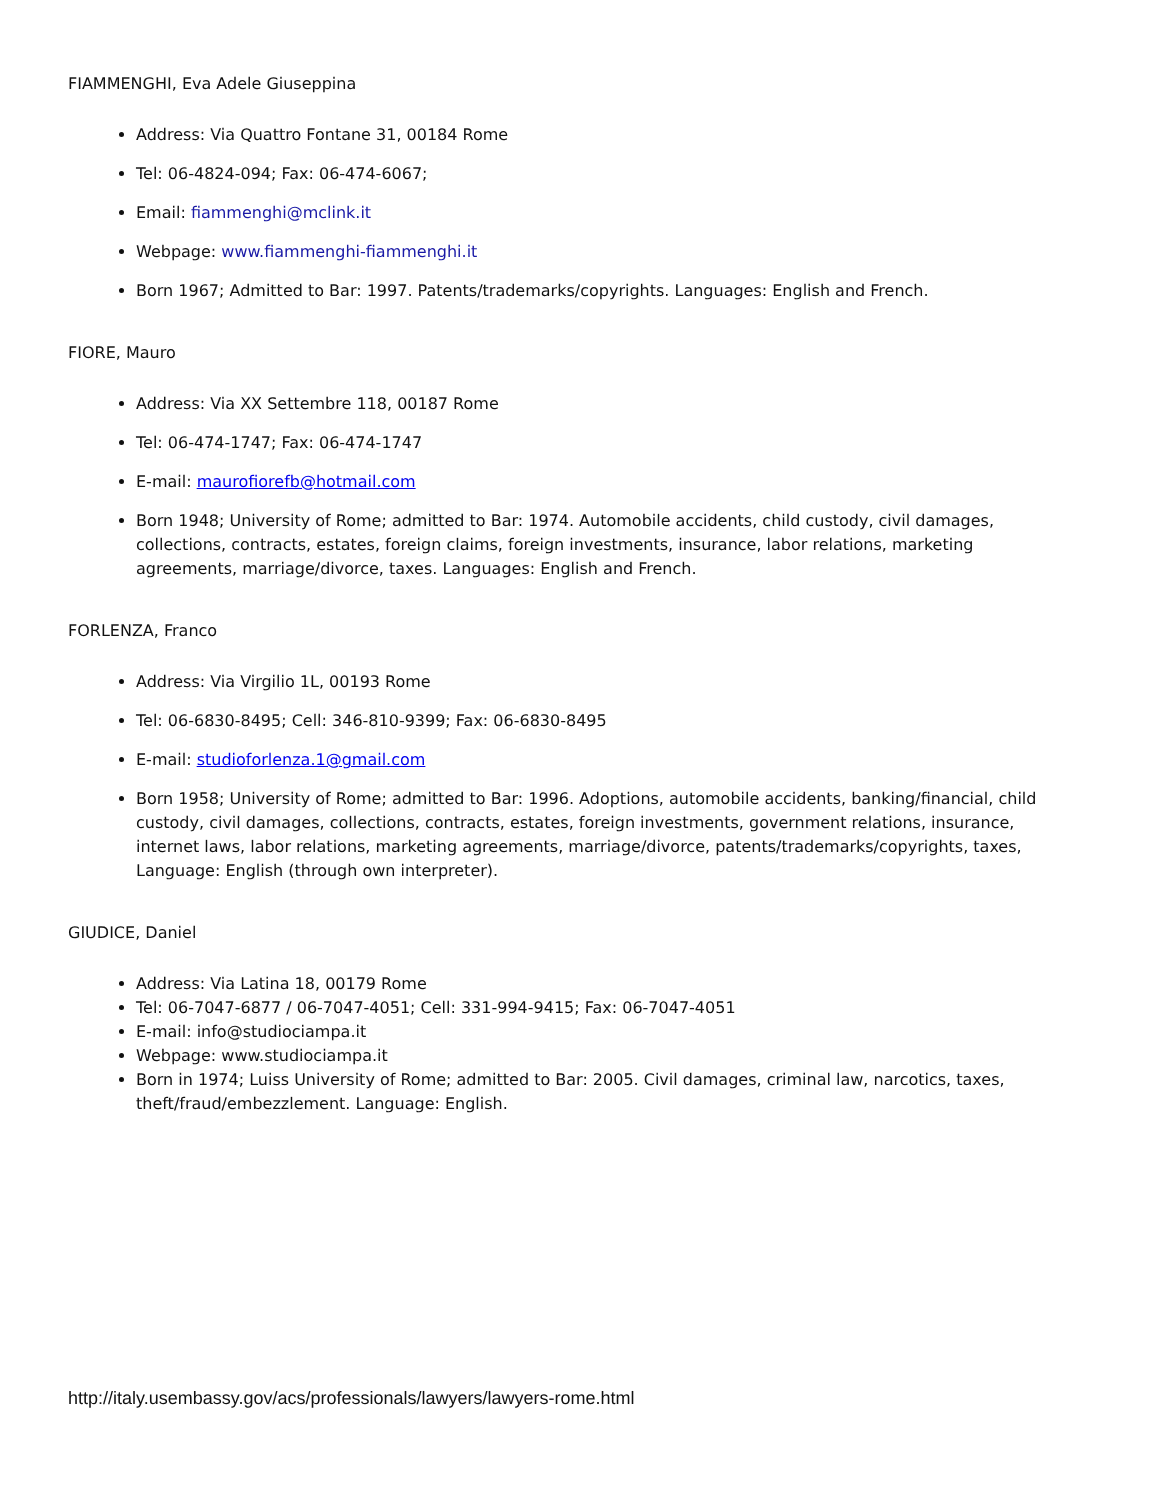FIAMMENGHI, Eva Adele Giuseppina
Address: Via Quattro Fontane 31, 00184 Rome
Tel: 06-4824-094; Fax: 06-474-6067;
Email: fiammenghi@mclink.it
Webpage: www.fiammenghi-fiammenghi.it
Born 1967; Admitted to Bar: 1997. Patents/trademarks/copyrights. Languages: English and French.
FIORE, Mauro
Address: Via XX Settembre 118, 00187 Rome
Tel: 06-474-1747; Fax: 06-474-1747
E-mail: maurofiorefb@hotmail.com
Born 1948; University of Rome; admitted to Bar: 1974. Automobile accidents, child custody, civil damages, collections, contracts, estates, foreign claims, foreign investments, insurance, labor relations, marketing agreements, marriage/divorce, taxes. Languages: English and French.
FORLENZA, Franco
Address: Via Virgilio 1L, 00193 Rome
Tel: 06-6830-8495; Cell: 346-810-9399; Fax: 06-6830-8495
E-mail: studioforlenza.1@gmail.com
Born 1958; University of Rome; admitted to Bar: 1996. Adoptions, automobile accidents, banking/financial, child custody, civil damages, collections, contracts, estates, foreign investments, government relations, insurance, internet laws, labor relations, marketing agreements, marriage/divorce, patents/trademarks/copyrights, taxes, Language: English (through own interpreter).
GIUDICE, Daniel
Address: Via Latina 18, 00179 Rome
Tel: 06-7047-6877 / 06-7047-4051; Cell: 331-994-9415; Fax: 06-7047-4051
E-mail: info@studiociampa.it
Webpage: www.studiociampa.it
Born in 1974; Luiss University of Rome; admitted to Bar: 2005. Civil damages, criminal law, narcotics, taxes, theft/fraud/embezzlement. Language: English.
http://italy.usembassy.gov/acs/professionals/lawyers/lawyers-rome.html